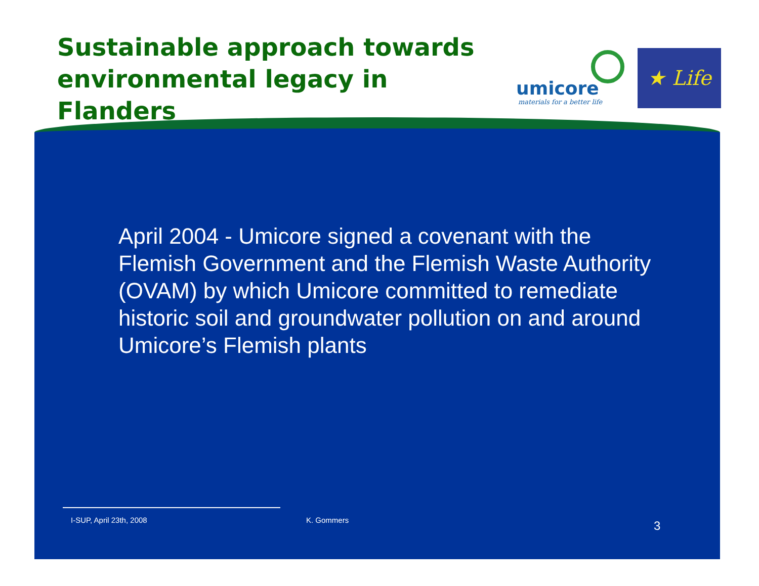Sustainable approach towards environmental legacy in Flanders
umicore
materials for a better life
★ Life ★
April 2004 - Umicore signed a covenant with the Flemish Government and the Flemish Waste Authority (OVAM) by which Umicore committed to remediate historic soil and groundwater pollution on and around Umicore’s Flemish plants
I-SUP, April 23th, 2008 K. Gommers 3